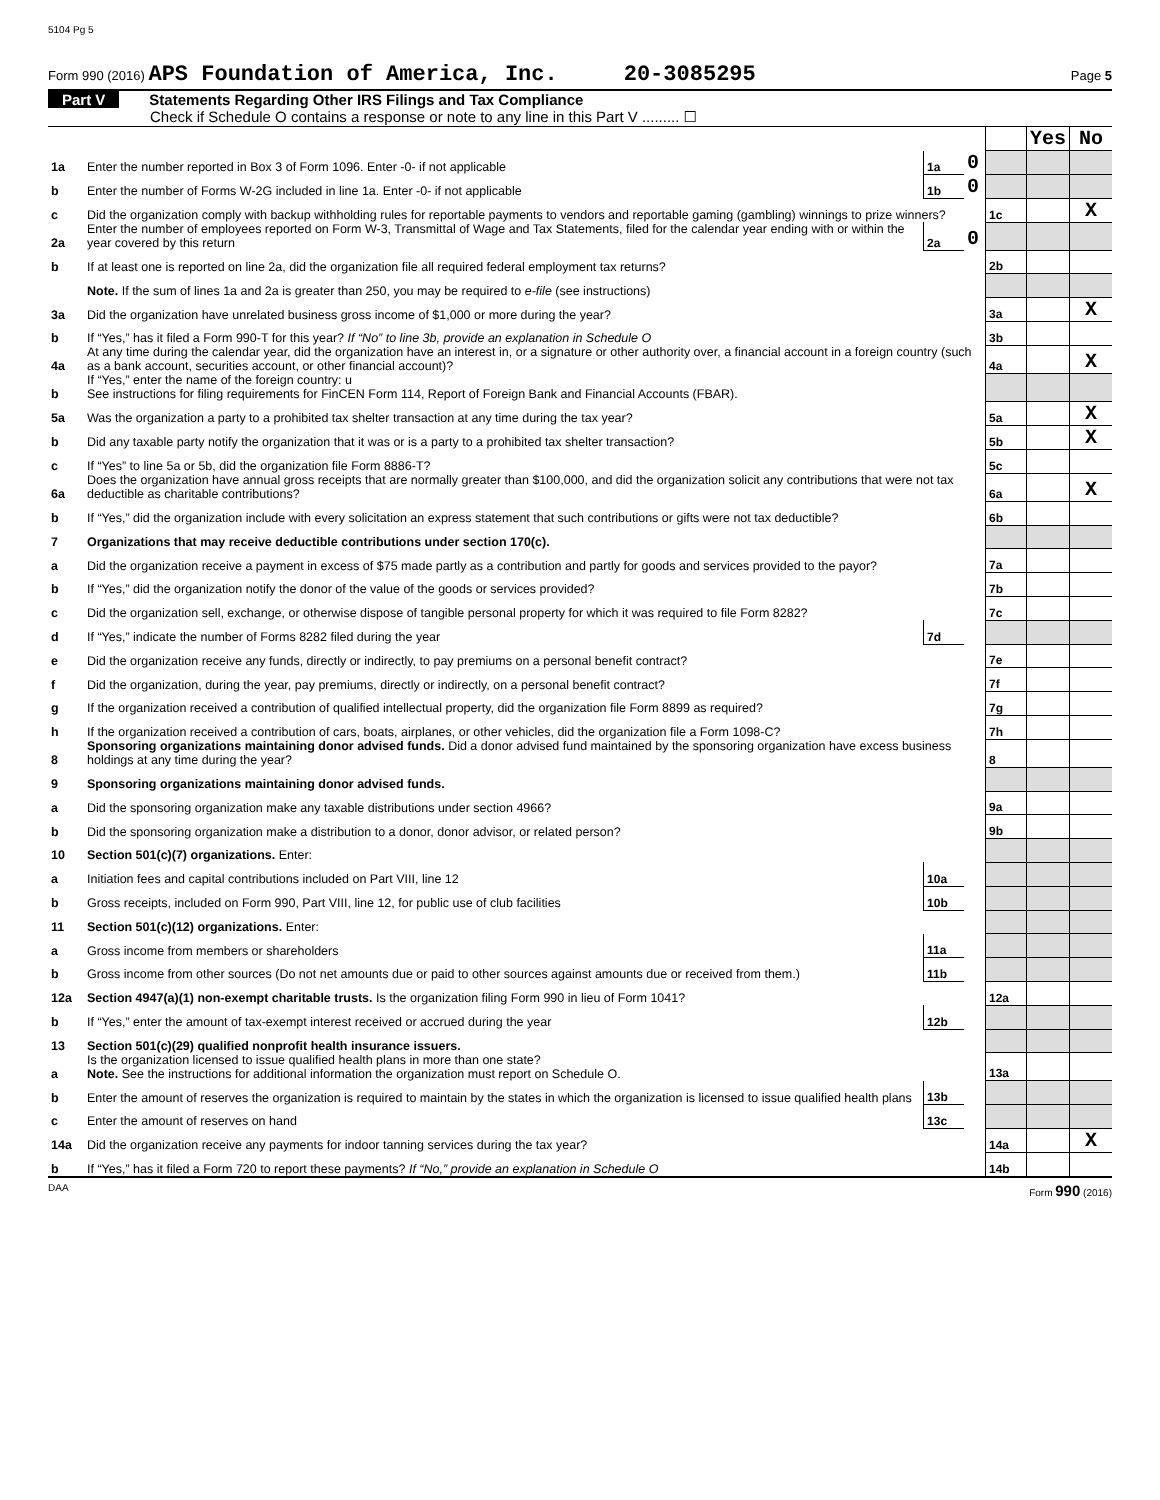5104 Pg 5
Form 990 (2016) APS Foundation of America, Inc. 20-3085295 Page 5
Part V Statements Regarding Other IRS Filings and Tax Compliance
Check if Schedule O contains a response or note to any line in this Part V ......... ☐
| | | | | | Yes | No |
| 1a | Enter the number reported in Box 3 of Form 1096. Enter -0- if not applicable | 1a | 0 | | | |
| b | Enter the number of Forms W-2G included in line 1a. Enter -0- if not applicable | 1b | 0 | | | |
| c | Did the organization comply with backup withholding rules for reportable payments to vendors and reportable gaming (gambling) winnings to prize winners? | | | 1c | | X |
| 2a | Enter the number of employees reported on Form W-3, Transmittal of Wage and Tax Statements, filed for the calendar year ending with or within the year covered by this return | 2a | 0 | | | |
| b | If at least one is reported on line 2a, did the organization file all required federal employment tax returns? | | | 2b | | |
| | Note. If the sum of lines 1a and 2a is greater than 250, you may be required to e-file (see instructions) | | | | | |
| 3a | Did the organization have unrelated business gross income of $1,000 or more during the year? | | | 3a | | X |
| b | If “Yes,” has it filed a Form 990-T for this year? If “No” to line 3b, provide an explanation in Schedule O | | | 3b | | |
| 4a | At any time during the calendar year, did the organization have an interest in, or a signature or other authority over, a financial account in a foreign country (such as a bank account, securities account, or other financial account)? | | | 4a | | X |
| b | If “Yes,” enter the name of the foreign country: u See instructions for filing requirements for FinCEN Form 114, Report of Foreign Bank and Financial Accounts (FBAR). | | | | | |
| 5a | Was the organization a party to a prohibited tax shelter transaction at any time during the tax year? | | | 5a | | X |
| b | Did any taxable party notify the organization that it was or is a party to a prohibited tax shelter transaction? | | | 5b | | X |
| c | If “Yes” to line 5a or 5b, did the organization file Form 8886-T? | | | 5c | | |
| 6a | Does the organization have annual gross receipts that are normally greater than $100,000, and did the organization solicit any contributions that were not tax deductible as charitable contributions? | | | 6a | | X |
| b | If “Yes,” did the organization include with every solicitation an express statement that such contributions or gifts were not tax deductible? | | | 6b | | |
| 7 | Organizations that may receive deductible contributions under section 170(c). | | | | | |
| a | Did the organization receive a payment in excess of $75 made partly as a contribution and partly for goods and services provided to the payor? | | | 7a | | |
| b | If “Yes,” did the organization notify the donor of the value of the goods or services provided? | | | 7b | | |
| c | Did the organization sell, exchange, or otherwise dispose of tangible personal property for which it was required to file Form 8282? | | | 7c | | |
| d | If “Yes,” indicate the number of Forms 8282 filed during the year | 7d | | | | |
| e | Did the organization receive any funds, directly or indirectly, to pay premiums on a personal benefit contract? | | | 7e | | |
| f | Did the organization, during the year, pay premiums, directly or indirectly, on a personal benefit contract? | | | 7f | | |
| g | If the organization received a contribution of qualified intellectual property, did the organization file Form 8899 as required? | | | 7g | | |
| h | If the organization received a contribution of cars, boats, airplanes, or other vehicles, did the organization file a Form 1098-C? | | | 7h | | |
| 8 | Sponsoring organizations maintaining donor advised funds. Did a donor advised fund maintained by the sponsoring organization have excess business holdings at any time during the year? | | | 8 | | |
| 9 | Sponsoring organizations maintaining donor advised funds. | | | | | |
| a | Did the sponsoring organization make any taxable distributions under section 4966? | | | 9a | | |
| b | Did the sponsoring organization make a distribution to a donor, donor advisor, or related person? | | | 9b | | |
| 10 | Section 501(c)(7) organizations. Enter: | | | | | |
| a | Initiation fees and capital contributions included on Part VIII, line 12 | 10a | | | | |
| b | Gross receipts, included on Form 990, Part VIII, line 12, for public use of club facilities | 10b | | | | |
| 11 | Section 501(c)(12) organizations. Enter: | | | | | |
| a | Gross income from members or shareholders | 11a | | | | |
| b | Gross income from other sources (Do not net amounts due or paid to other sources against amounts due or received from them.) | 11b | | | | |
| 12a | Section 4947(a)(1) non-exempt charitable trusts. Is the organization filing Form 990 in lieu of Form 1041? | | | 12a | | |
| b | If “Yes,” enter the amount of tax-exempt interest received or accrued during the year | 12b | | | | |
| 13 | Section 501(c)(29) qualified nonprofit health insurance issuers. | | | | | |
| a | Is the organization licensed to issue qualified health plans in more than one state? Note. See the instructions for additional information the organization must report on Schedule O. | | | 13a | | |
| b | Enter the amount of reserves the organization is required to maintain by the states in which the organization is licensed to issue qualified health plans | 13b | | | | |
| c | Enter the amount of reserves on hand | 13c | | | | |
| 14a | Did the organization receive any payments for indoor tanning services during the tax year? | | | 14a | | X |
| b | If “Yes,” has it filed a Form 720 to report these payments? If “No,” provide an explanation in Schedule O | | | 14b | | |
DAA Form 990 (2016)